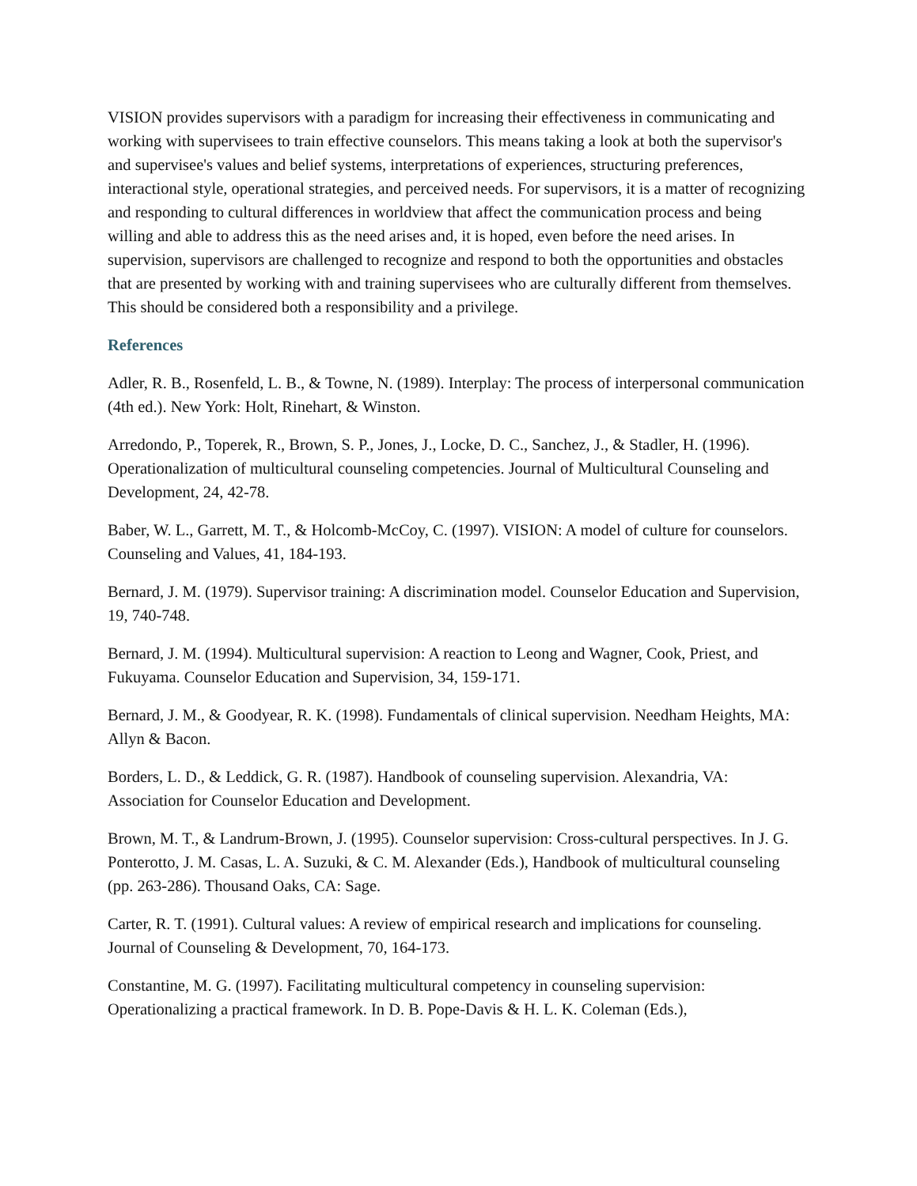VISION provides supervisors with a paradigm for increasing their effectiveness in communicating and working with supervisees to train effective counselors. This means taking a look at both the supervisor's and supervisee's values and belief systems, interpretations of experiences, structuring preferences, interactional style, operational strategies, and perceived needs. For supervisors, it is a matter of recognizing and responding to cultural differences in worldview that affect the communication process and being willing and able to address this as the need arises and, it is hoped, even before the need arises. In supervision, supervisors are challenged to recognize and respond to both the opportunities and obstacles that are presented by working with and training supervisees who are culturally different from themselves. This should be considered both a responsibility and a privilege.
References
Adler, R. B., Rosenfeld, L. B., & Towne, N. (1989). Interplay: The process of interpersonal communication (4th ed.). New York: Holt, Rinehart, & Winston.
Arredondo, P., Toperek, R., Brown, S. P., Jones, J., Locke, D. C., Sanchez, J., & Stadler, H. (1996). Operationalization of multicultural counseling competencies. Journal of Multicultural Counseling and Development, 24, 42-78.
Baber, W. L., Garrett, M. T., & Holcomb-McCoy, C. (1997). VISION: A model of culture for counselors. Counseling and Values, 41, 184-193.
Bernard, J. M. (1979). Supervisor training: A discrimination model. Counselor Education and Supervision, 19, 740-748.
Bernard, J. M. (1994). Multicultural supervision: A reaction to Leong and Wagner, Cook, Priest, and Fukuyama. Counselor Education and Supervision, 34, 159-171.
Bernard, J. M., & Goodyear, R. K. (1998). Fundamentals of clinical supervision. Needham Heights, MA: Allyn & Bacon.
Borders, L. D., & Leddick, G. R. (1987). Handbook of counseling supervision. Alexandria, VA: Association for Counselor Education and Development.
Brown, M. T., & Landrum-Brown, J. (1995). Counselor supervision: Cross-cultural perspectives. In J. G. Ponterotto, J. M. Casas, L. A. Suzuki, & C. M. Alexander (Eds.), Handbook of multicultural counseling (pp. 263-286). Thousand Oaks, CA: Sage.
Carter, R. T. (1991). Cultural values: A review of empirical research and implications for counseling. Journal of Counseling & Development, 70, 164-173.
Constantine, M. G. (1997). Facilitating multicultural competency in counseling supervision: Operationalizing a practical framework. In D. B. Pope-Davis & H. L. K. Coleman (Eds.),